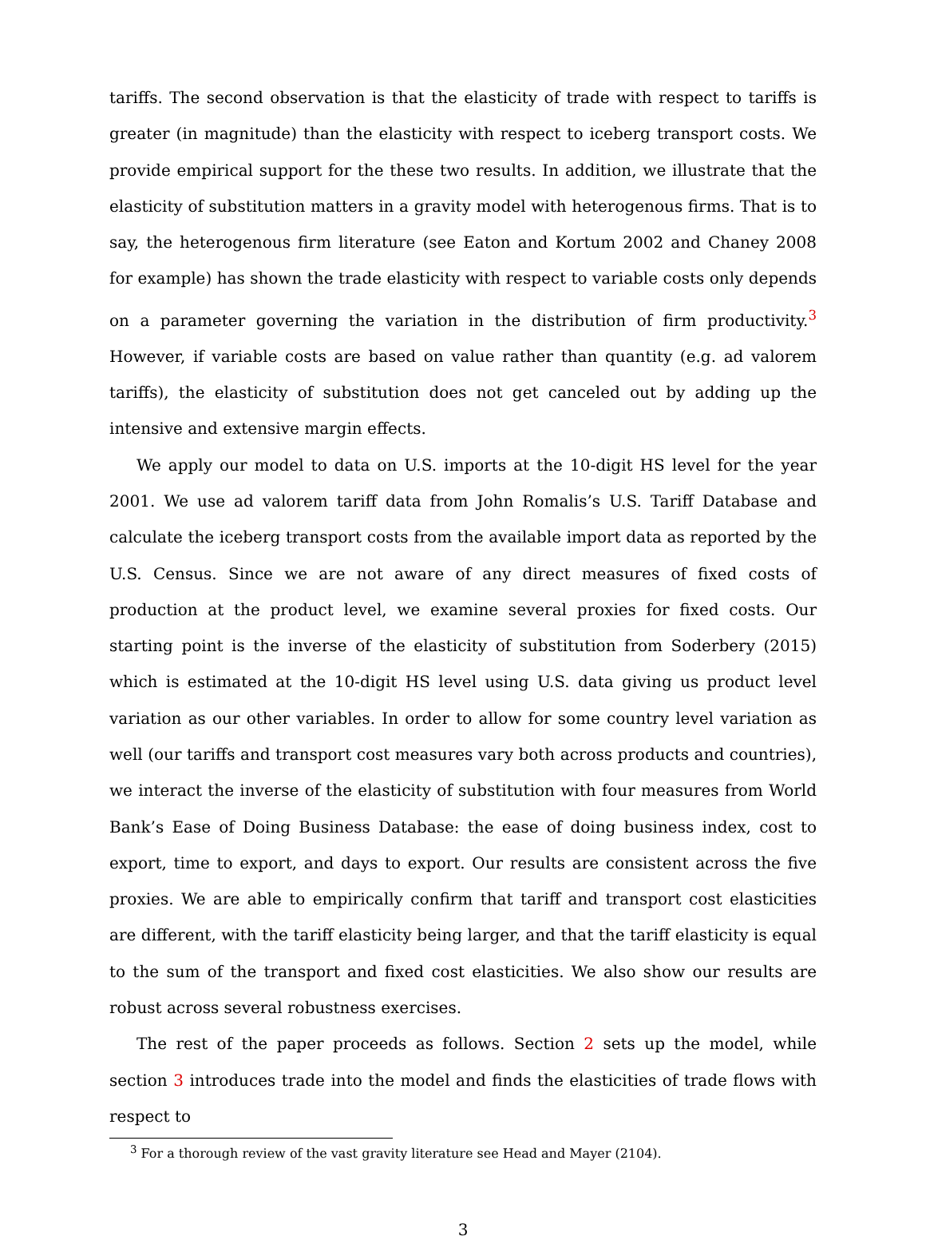tariffs. The second observation is that the elasticity of trade with respect to tariffs is greater (in magnitude) than the elasticity with respect to iceberg transport costs. We provide empirical support for the these two results. In addition, we illustrate that the elasticity of substitution matters in a gravity model with heterogenous firms. That is to say, the heterogenous firm literature (see Eaton and Kortum 2002 and Chaney 2008 for example) has shown the trade elasticity with respect to variable costs only depends on a parameter governing the variation in the distribution of firm productivity.<sup>3</sup> However, if variable costs are based on value rather than quantity (e.g. ad valorem tariffs), the elasticity of substitution does not get canceled out by adding up the intensive and extensive margin effects.
We apply our model to data on U.S. imports at the 10-digit HS level for the year 2001. We use ad valorem tariff data from John Romalis’s U.S. Tariff Database and calculate the iceberg transport costs from the available import data as reported by the U.S. Census. Since we are not aware of any direct measures of fixed costs of production at the product level, we examine several proxies for fixed costs. Our starting point is the inverse of the elasticity of substitution from Soderbery (2015) which is estimated at the 10-digit HS level using U.S. data giving us product level variation as our other variables. In order to allow for some country level variation as well (our tariffs and transport cost measures vary both across products and countries), we interact the inverse of the elasticity of substitution with four measures from World Bank’s Ease of Doing Business Database: the ease of doing business index, cost to export, time to export, and days to export. Our results are consistent across the five proxies. We are able to empirically confirm that tariff and transport cost elasticities are different, with the tariff elasticity being larger, and that the tariff elasticity is equal to the sum of the transport and fixed cost elasticities. We also show our results are robust across several robustness exercises.
The rest of the paper proceeds as follows. Section 2 sets up the model, while section 3 introduces trade into the model and finds the elasticities of trade flows with respect to
<sup>3</sup> For a thorough review of the vast gravity literature see Head and Mayer (2104).
3